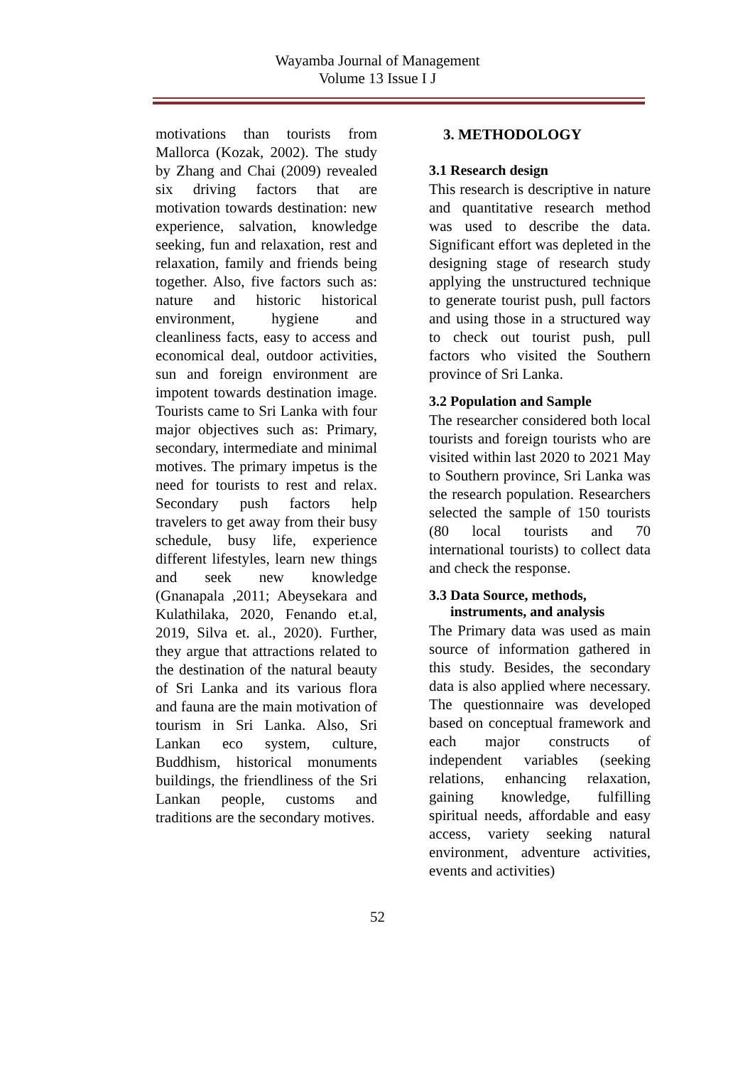Wayamba Journal of Management
Volume 13 Issue I J
motivations than tourists from Mallorca (Kozak, 2002). The study by Zhang and Chai (2009) revealed six driving factors that are motivation towards destination: new experience, salvation, knowledge seeking, fun and relaxation, rest and relaxation, family and friends being together. Also, five factors such as: nature and historic historical environment, hygiene and cleanliness facts, easy to access and economical deal, outdoor activities, sun and foreign environment are impotent towards destination image. Tourists came to Sri Lanka with four major objectives such as: Primary, secondary, intermediate and minimal motives. The primary impetus is the need for tourists to rest and relax. Secondary push factors help travelers to get away from their busy schedule, busy life, experience different lifestyles, learn new things and seek new knowledge (Gnanapala ,2011; Abeysekara and Kulathilaka, 2020, Fenando et.al, 2019, Silva et. al., 2020). Further, they argue that attractions related to the destination of the natural beauty of Sri Lanka and its various flora and fauna are the main motivation of tourism in Sri Lanka. Also, Sri Lankan eco system, culture, Buddhism, historical monuments buildings, the friendliness of the Sri Lankan people, customs and traditions are the secondary motives.
3. METHODOLOGY
3.1 Research design
This research is descriptive in nature and quantitative research method was used to describe the data. Significant effort was depleted in the designing stage of research study applying the unstructured technique to generate tourist push, pull factors and using those in a structured way to check out tourist push, pull factors who visited the Southern province of Sri Lanka.
3.2 Population and Sample
The researcher considered both local tourists and foreign tourists who are visited within last 2020 to 2021 May to Southern province, Sri Lanka was the research population. Researchers selected the sample of 150 tourists (80 local tourists and 70 international tourists) to collect data and check the response.
3.3 Data Source, methods,
instruments, and analysis
The Primary data was used as main source of information gathered in this study. Besides, the secondary data is also applied where necessary. The questionnaire was developed based on conceptual framework and each major constructs of independent variables (seeking relations, enhancing relaxation, gaining knowledge, fulfilling spiritual needs, affordable and easy access, variety seeking natural environment, adventure activities, events and activities)
52